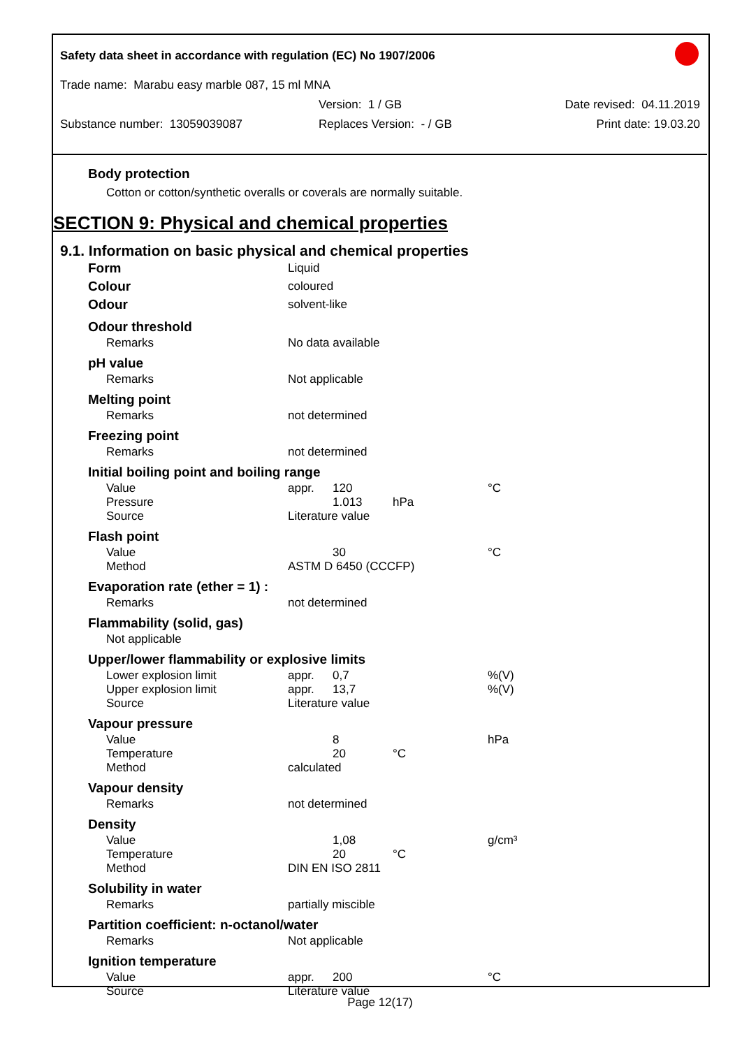Safety data sheet in accordance with regulation (EC) No 1907/2006
Trade name: Marabu easy marble 087, 15 ml MNA
Version: 1 / GB Date revised: 04.11.2019
Substance number: 13059039087 Replaces Version: - / GB Print date: 19.03.20
Body protection
Cotton or cotton/synthetic overalls or coverals are normally suitable.
SECTION 9: Physical and chemical properties
9.1. Information on basic physical and chemical properties
| Form | Liquid | | | |
| Colour | coloured | | | |
| Odour | solvent-like | | | |
| Odour threshold | | | | |
| Remarks | No data available | | | |
| pH value | | | | |
| Remarks | Not applicable | | | |
| Melting point | | | | |
| Remarks | not determined | | | |
| Freezing point | | | | |
| Remarks | not determined | | | |
| Initial boiling point and boiling range | | | | |
| Value | appr. | 120 | | °C |
| Pressure | | 1.013 | hPa | |
| Source | Literature value | | | |
| Flash point | | | | |
| Value | | 30 | | °C |
| Method | ASTM D 6450 (CCCFP) | | | |
| Evaporation rate (ether = 1) : | | | | |
| Remarks | not determined | | | |
| Flammability (solid, gas) | | | | |
| Not applicable | | | | |
| Upper/lower flammability or explosive limits | | | | |
| Lower explosion limit | appr. | 0,7 | | %(V) |
| Upper explosion limit | appr. | 13,7 | | %(V) |
| Source | Literature value | | | |
| Vapour pressure | | | | |
| Value | | 8 | | hPa |
| Temperature | | 20 | °C | |
| Method | calculated | | | |
| Vapour density | | | | |
| Remarks | not determined | | | |
| Density | | | | |
| Value | | 1,08 | | g/cm³ |
| Temperature | | 20 | °C | |
| Method | DIN EN ISO 2811 | | | |
| Solubility in water | | | | |
| Remarks | partially miscible | | | |
| Partition coefficient: n-octanol/water | | | | |
| Remarks | Not applicable | | | |
| Ignition temperature | | | | |
| Value | appr. | 200 | | °C |
| Source | Literature value | | | |
Page 12(17)